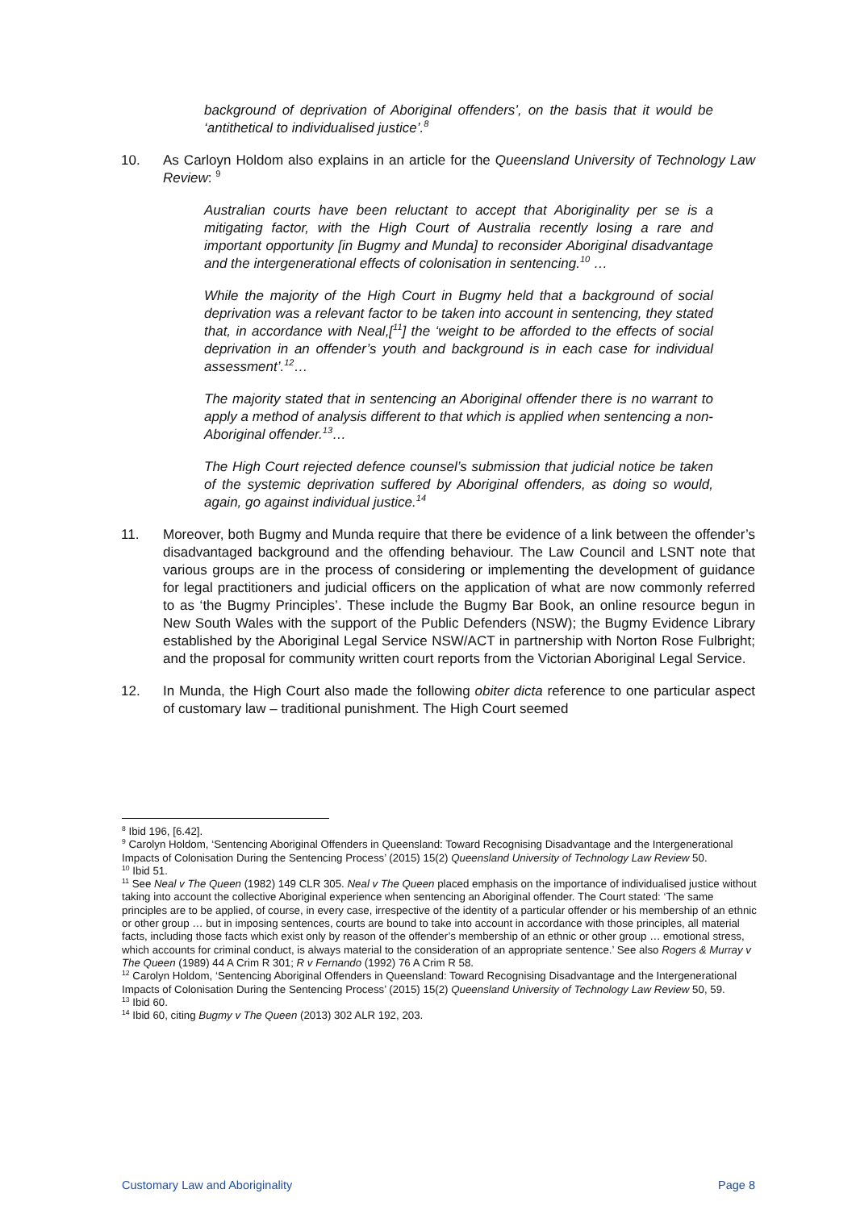background of deprivation of Aboriginal offenders’, on the basis that it would be ‘antithetical to individualised justice’.<sup>8</sup>
10. As Carloyn Holdom also explains in an article for the Queensland University of Technology Law Review: <sup>9</sup>
Australian courts have been reluctant to accept that Aboriginality per se is a mitigating factor, with the High Court of Australia recently losing a rare and important opportunity [in Bugmy and Munda] to reconsider Aboriginal disadvantage and the intergenerational effects of colonisation in sentencing.<sup>10</sup> …
While the majority of the High Court in Bugmy held that a background of social deprivation was a relevant factor to be taken into account in sentencing, they stated that, in accordance with Neal,[<sup>11</sup>] the ‘weight to be afforded to the effects of social deprivation in an offender’s youth and background is in each case for individual assessment’.<sup>12</sup>…
The majority stated that in sentencing an Aboriginal offender there is no warrant to apply a method of analysis different to that which is applied when sentencing a non-Aboriginal offender.<sup>13</sup>…
The High Court rejected defence counsel’s submission that judicial notice be taken of the systemic deprivation suffered by Aboriginal offenders, as doing so would, again, go against individual justice.<sup>14</sup>
11. Moreover, both Bugmy and Munda require that there be evidence of a link between the offender’s disadvantaged background and the offending behaviour. The Law Council and LSNT note that various groups are in the process of considering or implementing the development of guidance for legal practitioners and judicial officers on the application of what are now commonly referred to as ‘the Bugmy Principles’. These include the Bugmy Bar Book, an online resource begun in New South Wales with the support of the Public Defenders (NSW); the Bugmy Evidence Library established by the Aboriginal Legal Service NSW/ACT in partnership with Norton Rose Fulbright; and the proposal for community written court reports from the Victorian Aboriginal Legal Service.
12. In Munda, the High Court also made the following obiter dicta reference to one particular aspect of customary law – traditional punishment. The High Court seemed
<sup>8</sup> Ibid 196, [6.42].
<sup>9</sup> Carolyn Holdom, ‘Sentencing Aboriginal Offenders in Queensland: Toward Recognising Disadvantage and the Intergenerational Impacts of Colonisation During the Sentencing Process’ (2015) 15(2) Queensland University of Technology Law Review 50.
<sup>10</sup> Ibid 51.
<sup>11</sup> See Neal v The Queen (1982) 149 CLR 305. Neal v The Queen placed emphasis on the importance of individualised justice without taking into account the collective Aboriginal experience when sentencing an Aboriginal offender. The Court stated: ‘The same principles are to be applied, of course, in every case, irrespective of the identity of a particular offender or his membership of an ethnic or other group … but in imposing sentences, courts are bound to take into account in accordance with those principles, all material facts, including those facts which exist only by reason of the offender’s membership of an ethnic or other group … emotional stress, which accounts for criminal conduct, is always material to the consideration of an appropriate sentence.’ See also Rogers & Murray v The Queen (1989) 44 A Crim R 301; R v Fernando (1992) 76 A Crim R 58.
<sup>12</sup> Carolyn Holdom, ‘Sentencing Aboriginal Offenders in Queensland: Toward Recognising Disadvantage and the Intergenerational Impacts of Colonisation During the Sentencing Process’ (2015) 15(2) Queensland University of Technology Law Review 50, 59.
<sup>13</sup> Ibid 60.
<sup>14</sup> Ibid 60, citing Bugmy v The Queen (2013) 302 ALR 192, 203.
Customary Law and Aboriginality Page 8